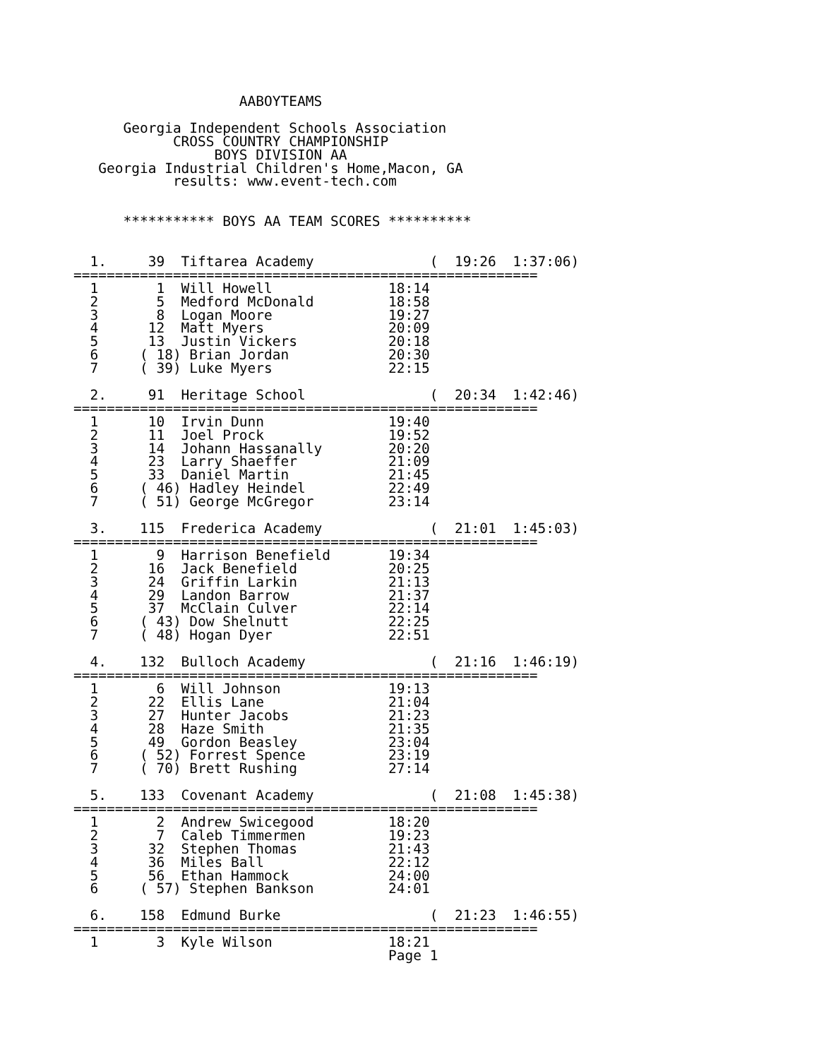AABOYTEAMS

      Georgia Independent Schools Association
            CROSS COUNTRY CHAMPIONSHIP
                 BOYS DIVISION AA
   Georgia Industrial Children's Home,Macon, GA
            results: www.event-tech.com


      *********** BOYS AA TEAM SCORES **********


  1.     39  Tiftarea Academy              (  19:26  1:37:06)
========================================================
  1       1  Will Howell              18:14
  2       5  Medford McDonald         18:58
  3       8  Logan Moore              19:27
  4      12  Matt Myers               20:09
  5      13  Justin Vickers           20:18
  6     ( 18) Brian Jordan            20:30
  7     ( 39) Luke Myers              22:15

  2.     91  Heritage School               (  20:34  1:42:46)
========================================================
  1      10  Irvin Dunn               19:40
  2      11  Joel Prock               19:52
  3      14  Johann Hassanally        20:20
  4      23  Larry Shaeffer           21:09
  5      33  Daniel Martin            21:45
  6     ( 46) Hadley Heindel          22:49
  7     ( 51) George McGregor         23:14

  3.    115  Frederica Academy             (  21:01  1:45:03)
========================================================
  1       9  Harrison Benefield       19:34
  2      16  Jack Benefield           20:25
  3      24  Griffin Larkin           21:13
  4      29  Landon Barrow            21:37
  5      37  McClain Culver           22:14
  6     ( 43) Dow Shelnutt            22:25
  7     ( 48) Hogan Dyer              22:51

  4.    132  Bulloch Academy               (  21:16  1:46:19)
========================================================
  1       6  Will Johnson             19:13
  2      22  Ellis Lane               21:04
  3      27  Hunter Jacobs            21:23
  4      28  Haze Smith               21:35
  5      49  Gordon Beasley           23:04
  6     ( 52) Forrest Spence          23:19
  7     ( 70) Brett Rushing           27:14

  5.    133  Covenant Academy              (  21:08  1:45:38)
========================================================
  1       2  Andrew Swicegood         18:20
  2       7  Caleb Timmermen          19:23
  3      32  Stephen Thomas           21:43
  4      36  Miles Ball               22:12
  5      56  Ethan Hammock            24:00
  6     ( 57) Stephen Bankson         24:01

  6.    158  Edmund Burke                  (  21:23  1:46:55)
========================================================
  1       3  Kyle Wilson              18:21
                                      Page 1